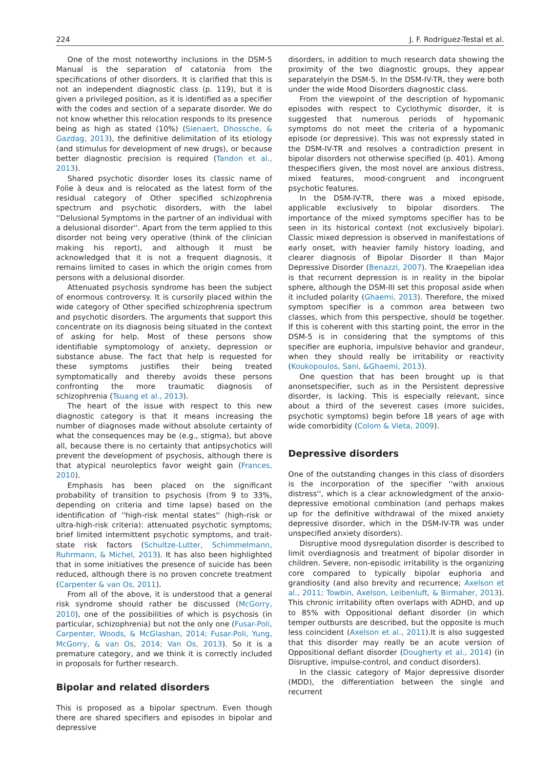224 J. F. Rodríguez-Testal et al.
One of the most noteworthy inclusions in the DSM-5 Manual is the separation of catatonia from the specifications of other disorders. It is clarified that this is not an independent diagnostic class (p. 119), but it is given a privileged position, as it is identified as a specifier with the codes and section of a separate disorder. We do not know whether this relocation responds to its presence being as high as stated (10%) (Sienaert, Dhossche, & Gazdag, 2013), the definitive delimitation of its etiology (and stimulus for development of new drugs), or because better diagnostic precision is required (Tandon et al., 2013).
Shared psychotic disorder loses its classic name of Folie à deux and is relocated as the latest form of the residual category of Other specified schizophrenia spectrum and psychotic disorders, with the label ''Delusional Symptoms in the partner of an individual with a delusional disorder''. Apart from the term applied to this disorder not being very operative (think of the clinician making his report), and although it must be acknowledged that it is not a frequent diagnosis, it remains limited to cases in which the origin comes from persons with a delusional disorder.
Attenuated psychosis syndrome has been the subject of enormous controversy. It is cursorily placed within the wide category of Other specified schizophrenia spectrum and psychotic disorders. The arguments that support this concentrate on its diagnosis being situated in the context of asking for help. Most of these persons show identifiable symptomology of anxiety, depression or substance abuse. The fact that help is requested for these symptoms justifies their being treated symptomatically and thereby avoids these persons confronting the more traumatic diagnosis of schizophrenia (Tsuang et al., 2013).
The heart of the issue with respect to this new diagnostic category is that it means increasing the number of diagnoses made without absolute certainty of what the consequences may be (e.g., stigma), but above all, because there is no certainty that antipsychotics will prevent the development of psychosis, although there is that atypical neuroleptics favor weight gain (Frances, 2010).
Emphasis has been placed on the significant probability of transition to psychosis (from 9 to 33%, depending on criteria and time lapse) based on the identification of ''high-risk mental states'' (high-risk or ultra-high-risk criteria): attenuated psychotic symptoms; brief limited intermittent psychotic symptoms, and trait-state risk factors (Schultze-Lutter, Schimmelmann, Ruhrmann, & Michel, 2013). It has also been highlighted that in some initiatives the presence of suicide has been reduced, although there is no proven concrete treatment (Carpenter & van Os, 2011).
From all of the above, it is understood that a general risk syndrome should rather be discussed (McGorry, 2010), one of the possibilities of which is psychosis (in particular, schizophrenia) but not the only one (Fusar-Poli, Carpenter, Woods, & McGlashan, 2014; Fusar-Poli, Yung, McGorry, & van Os, 2014; Van Os, 2013). So it is a premature category, and we think it is correctly included in proposals for further research.
Bipolar and related disorders
This is proposed as a bipolar spectrum. Even though there are shared specifiers and episodes in bipolar and depressive
disorders, in addition to much research data showing the proximity of the two diagnostic groups, they appear separatelyin the DSM-5. In the DSM-IV-TR, they were both under the wide Mood Disorders diagnostic class.
From the viewpoint of the description of hypomanic episodes with respect to Cyclothymic disorder, it is suggested that numerous periods of hypomanic symptoms do not meet the criteria of a hypomanic episode (or depressive). This was not expressly stated in the DSM-IV-TR and resolves a contradiction present in bipolar disorders not otherwise specified (p. 401). Among thespecifiers given, the most novel are anxious distress, mixed features, mood-congruent and incongruent psychotic features.
In the DSM-IV-TR, there was a mixed episode, applicable exclusively to bipolar disorders. The importance of the mixed symptoms specifier has to be seen in its historical context (not exclusively bipolar). Classic mixed depression is observed in manifestations of early onset, with heavier family history loading, and clearer diagnosis of Bipolar Disorder II than Major Depressive Disorder (Benazzi, 2007). The Kraepelian idea is that recurrent depression is in reality in the bipolar sphere, although the DSM-III set this proposal aside when it included polarity (Ghaemi, 2013). Therefore, the mixed symptom specifier is a common area between two classes, which from this perspective, should be together. If this is coherent with this starting point, the error in the DSM-5 is in considering that the symptoms of this specifier are euphoria, impulsive behavior and grandeur, when they should really be irritability or reactivity (Koukopoulos, Sani, &Ghaemi, 2013).
One question that has been brought up is that anonsetspecifier, such as in the Persistent depressive disorder, is lacking. This is especially relevant, since about a third of the severest cases (more suicides, psychotic symptoms) begin before 18 years of age with wide comorbidity (Colom & Vieta, 2009).
Depressive disorders
One of the outstanding changes in this class of disorders is the incorporation of the specifier ''with anxious distress'', which is a clear acknowledgment of the anxio-depressive emotional combination (and perhaps makes up for the definitive withdrawal of the mixed anxiety depressive disorder, which in the DSM-IV-TR was under unspecified anxiety disorders).
Disruptive mood dysregulation disorder is described to limit overdiagnosis and treatment of bipolar disorder in children. Severe, non-episodic irritability is the organizing core compared to typically bipolar euphoria and grandiosity (and also brevity and recurrence; Axelson et al., 2011; Towbin, Axelson, Leibenluft, & Birmaher, 2013). This chronic irritability often overlaps with ADHD, and up to 85% with Oppositional defiant disorder (in which temper outbursts are described, but the opposite is much less coincident (Axelson et al., 2011).It is also suggested that this disorder may really be an acute version of Oppositional defiant disorder (Dougherty et al., 2014) (in Disruptive, impulse-control, and conduct disorders).
In the classic category of Major depressive disorder (MDD), the differentiation between the single and recurrent